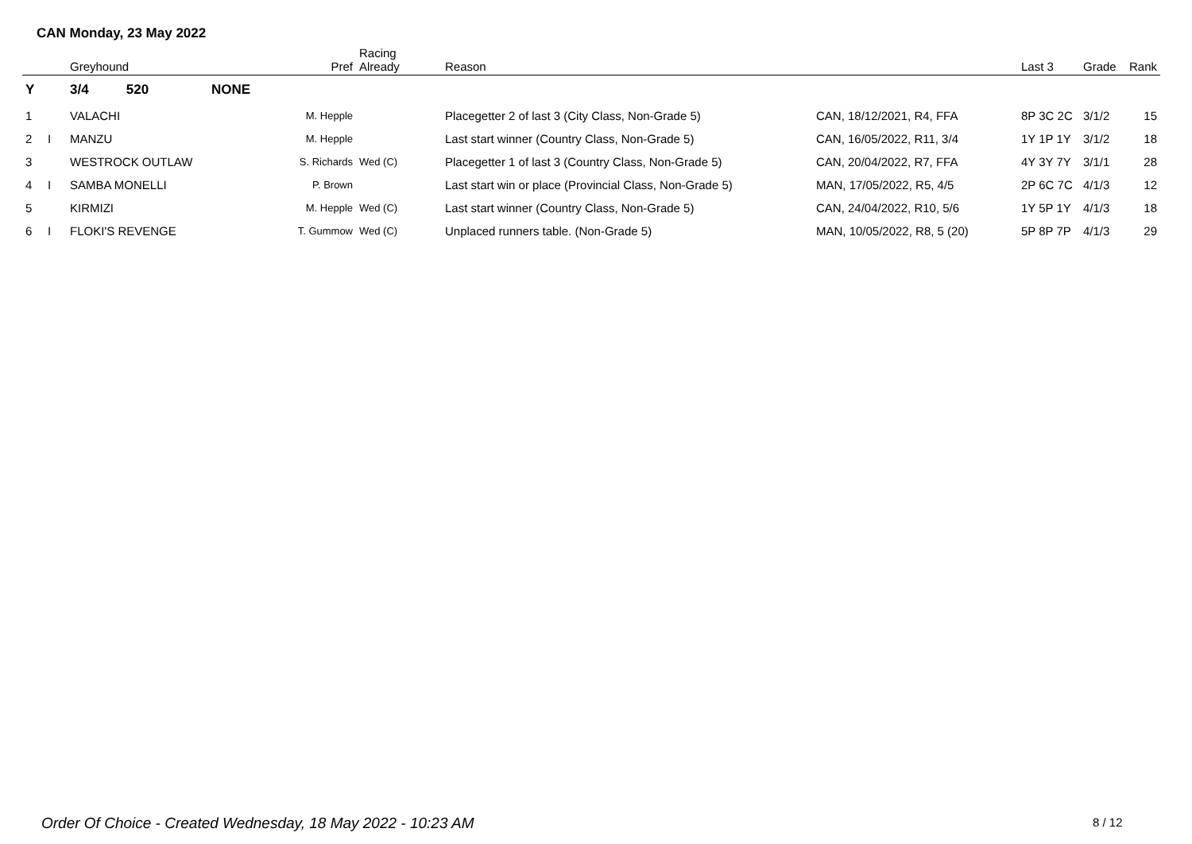CAN Monday, 23 May 2022
| | | Greyhound | | Pref | Racing Already | Reason | | Last 3 | Grade | Rank |
| --- | --- | --- | --- | --- | --- | --- | --- | --- | --- | --- |
| Y | | 3/4 520 | NONE | | | | | | | |
| 1 | | VALACHI | | M. Hepple | | Placegetter 2 of last 3 (City Class, Non-Grade 5) | CAN, 18/12/2021, R4, FFA | 8P 3C 2C | 3/1/2 | 15 |
| 2 | I | MANZU | | M. Hepple | | Last start winner (Country Class, Non-Grade 5) | CAN, 16/05/2022, R11, 3/4 | 1Y 1P 1Y | 3/1/2 | 18 |
| 3 | | WESTROCK OUTLAW | | S. Richards | Wed (C) | Placegetter 1 of last 3 (Country Class, Non-Grade 5) | CAN, 20/04/2022, R7, FFA | 4Y 3Y 7Y | 3/1/1 | 28 |
| 4 | I | SAMBA MONELLI | | P. Brown | | Last start win or place (Provincial Class, Non-Grade 5) | MAN, 17/05/2022, R5, 4/5 | 2P 6C 7C | 4/1/3 | 12 |
| 5 | | KIRMIZI | | M. Hepple | Wed (C) | Last start winner (Country Class, Non-Grade 5) | CAN, 24/04/2022, R10, 5/6 | 1Y 5P 1Y | 4/1/3 | 18 |
| 6 | I | FLOKI'S REVENGE | | T. Gummow | Wed (C) | Unplaced runners table. (Non-Grade 5) | MAN, 10/05/2022, R8, 5 (20) | 5P 8P 7P | 4/1/3 | 29 |
Order Of Choice - Created Wednesday, 18 May 2022 - 10:23 AM
8 / 12